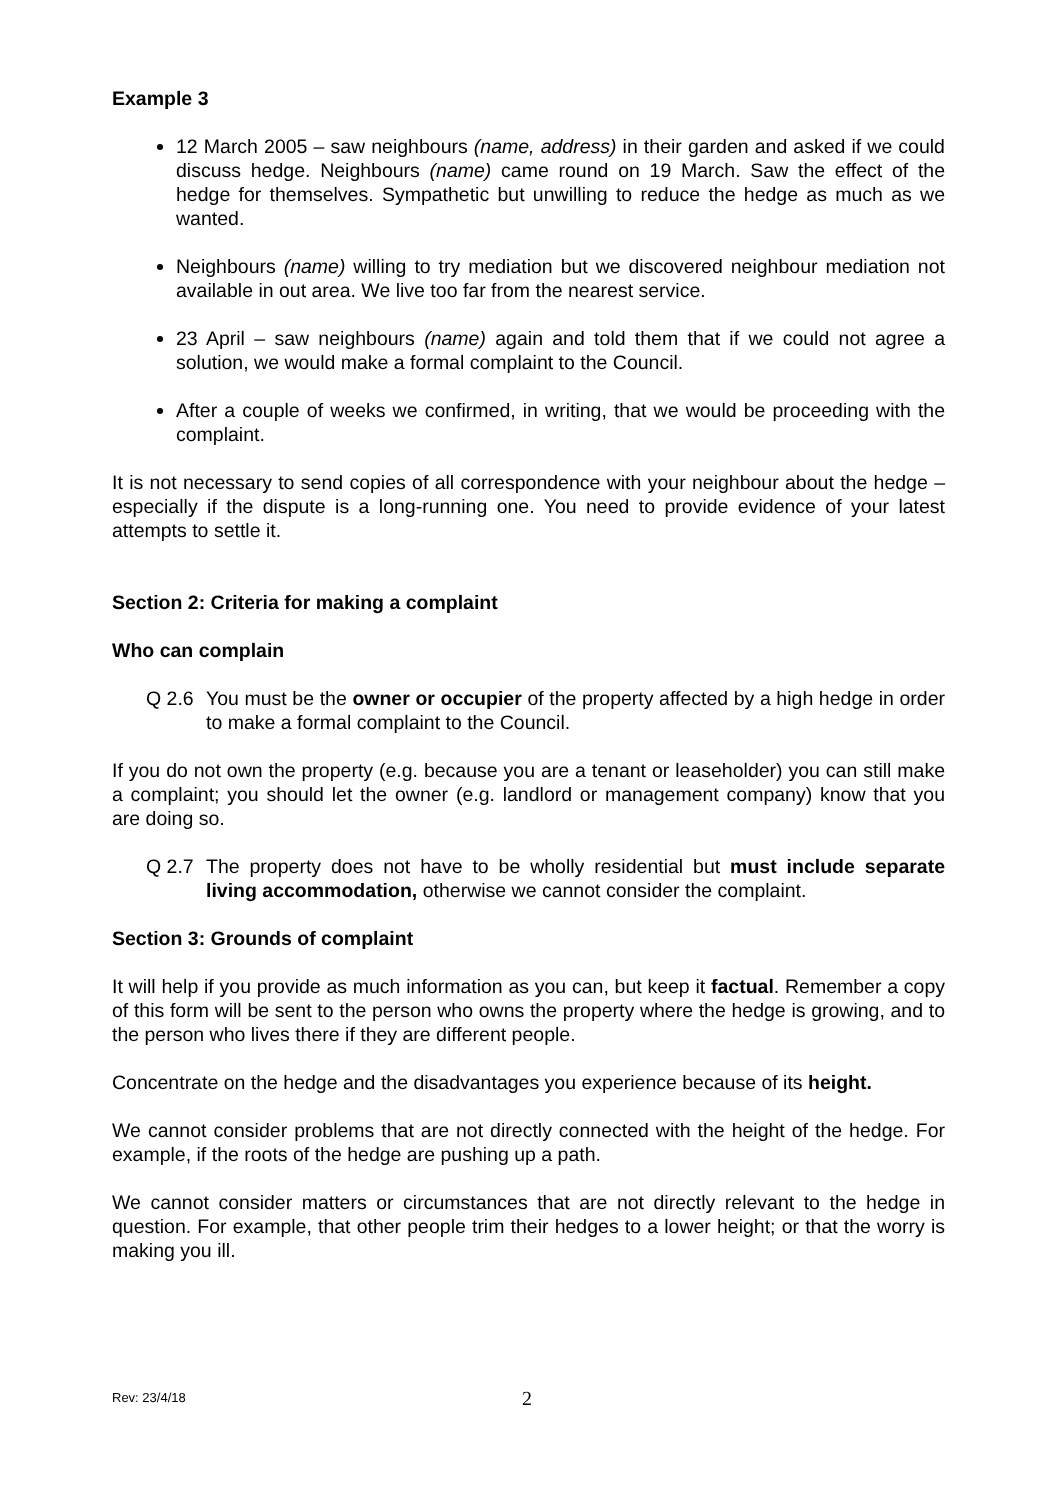Example 3
12 March 2005 – saw neighbours (name, address) in their garden and asked if we could discuss hedge. Neighbours (name) came round on 19 March. Saw the effect of the hedge for themselves. Sympathetic but unwilling to reduce the hedge as much as we wanted.
Neighbours (name) willing to try mediation but we discovered neighbour mediation not available in out area. We live too far from the nearest service.
23 April – saw neighbours (name) again and told them that if we could not agree a solution, we would make a formal complaint to the Council.
After a couple of weeks we confirmed, in writing, that we would be proceeding with the complaint.
It is not necessary to send copies of all correspondence with your neighbour about the hedge – especially if the dispute is a long-running one. You need to provide evidence of your latest attempts to settle it.
Section 2: Criteria for making a complaint
Who can complain
Q 2.6 You must be the owner or occupier of the property affected by a high hedge in order to make a formal complaint to the Council.
If you do not own the property (e.g. because you are a tenant or leaseholder) you can still make a complaint; you should let the owner (e.g. landlord or management company) know that you are doing so.
Q 2.7 The property does not have to be wholly residential but must include separate living accommodation, otherwise we cannot consider the complaint.
Section 3: Grounds of complaint
It will help if you provide as much information as you can, but keep it factual. Remember a copy of this form will be sent to the person who owns the property where the hedge is growing, and to the person who lives there if they are different people.
Concentrate on the hedge and the disadvantages you experience because of its height.
We cannot consider problems that are not directly connected with the height of the hedge. For example, if the roots of the hedge are pushing up a path.
We cannot consider matters or circumstances that are not directly relevant to the hedge in question. For example, that other people trim their hedges to a lower height; or that the worry is making you ill.
Rev: 23/4/18 2